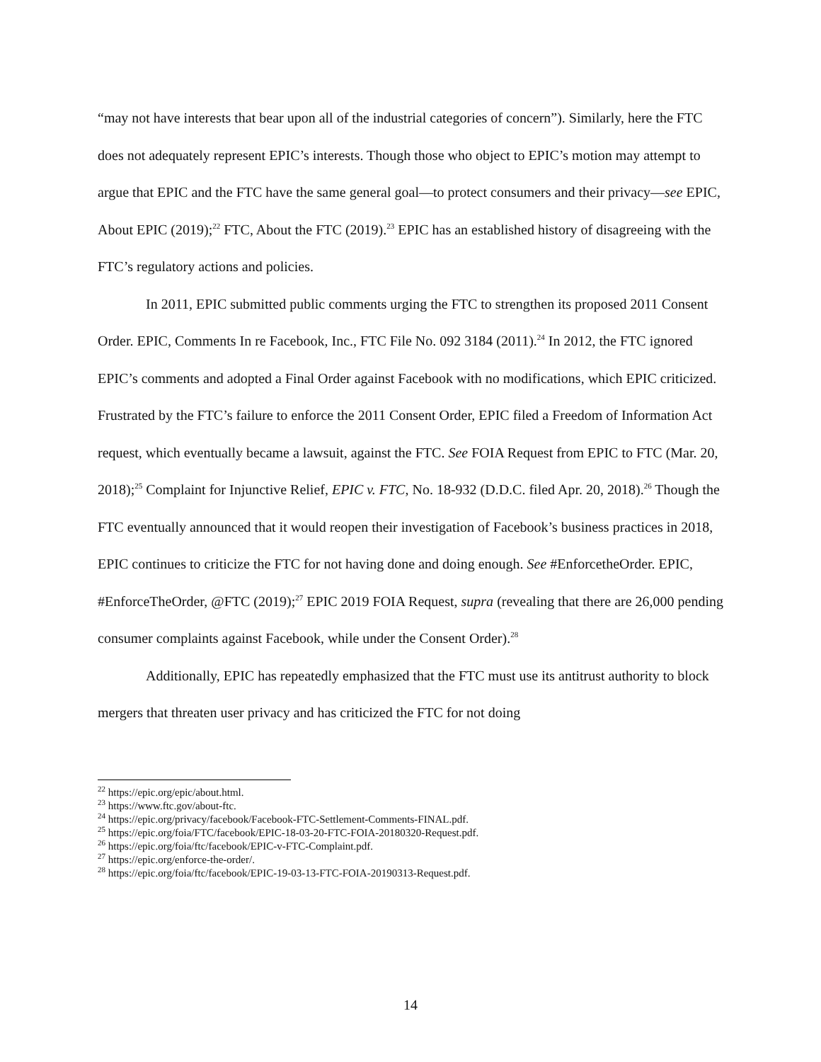“may not have interests that bear upon all of the industrial categories of concern”). Similarly, here the FTC does not adequately represent EPIC’s interests. Though those who object to EPIC’s motion may attempt to argue that EPIC and the FTC have the same general goal—to protect consumers and their privacy—see EPIC, About EPIC (2019);<sup>22</sup> FTC, About the FTC (2019).<sup>23</sup> EPIC has an established history of disagreeing with the FTC’s regulatory actions and policies.
In 2011, EPIC submitted public comments urging the FTC to strengthen its proposed 2011 Consent Order. EPIC, Comments In re Facebook, Inc., FTC File No. 092 3184 (2011).<sup>24</sup> In 2012, the FTC ignored EPIC’s comments and adopted a Final Order against Facebook with no modifications, which EPIC criticized. Frustrated by the FTC’s failure to enforce the 2011 Consent Order, EPIC filed a Freedom of Information Act request, which eventually became a lawsuit, against the FTC. See FOIA Request from EPIC to FTC (Mar. 20, 2018);<sup>25</sup> Complaint for Injunctive Relief, EPIC v. FTC, No. 18-932 (D.D.C. filed Apr. 20, 2018).<sup>26</sup> Though the FTC eventually announced that it would reopen their investigation of Facebook’s business practices in 2018, EPIC continues to criticize the FTC for not having done and doing enough. See #EnforcetheOrder. EPIC, #EnforceTheOrder, @FTC (2019);<sup>27</sup> EPIC 2019 FOIA Request, supra (revealing that there are 26,000 pending consumer complaints against Facebook, while under the Consent Order).<sup>28</sup>
Additionally, EPIC has repeatedly emphasized that the FTC must use its antitrust authority to block mergers that threaten user privacy and has criticized the FTC for not doing
<sup>22</sup> https://epic.org/epic/about.html.
<sup>23</sup> https://www.ftc.gov/about-ftc.
<sup>24</sup> https://epic.org/privacy/facebook/Facebook-FTC-Settlement-Comments-FINAL.pdf.
<sup>25</sup> https://epic.org/foia/FTC/facebook/EPIC-18-03-20-FTC-FOIA-20180320-Request.pdf.
<sup>26</sup> https://epic.org/foia/ftc/facebook/EPIC-v-FTC-Complaint.pdf.
<sup>27</sup> https://epic.org/enforce-the-order/.
<sup>28</sup> https://epic.org/foia/ftc/facebook/EPIC-19-03-13-FTC-FOIA-20190313-Request.pdf.
14